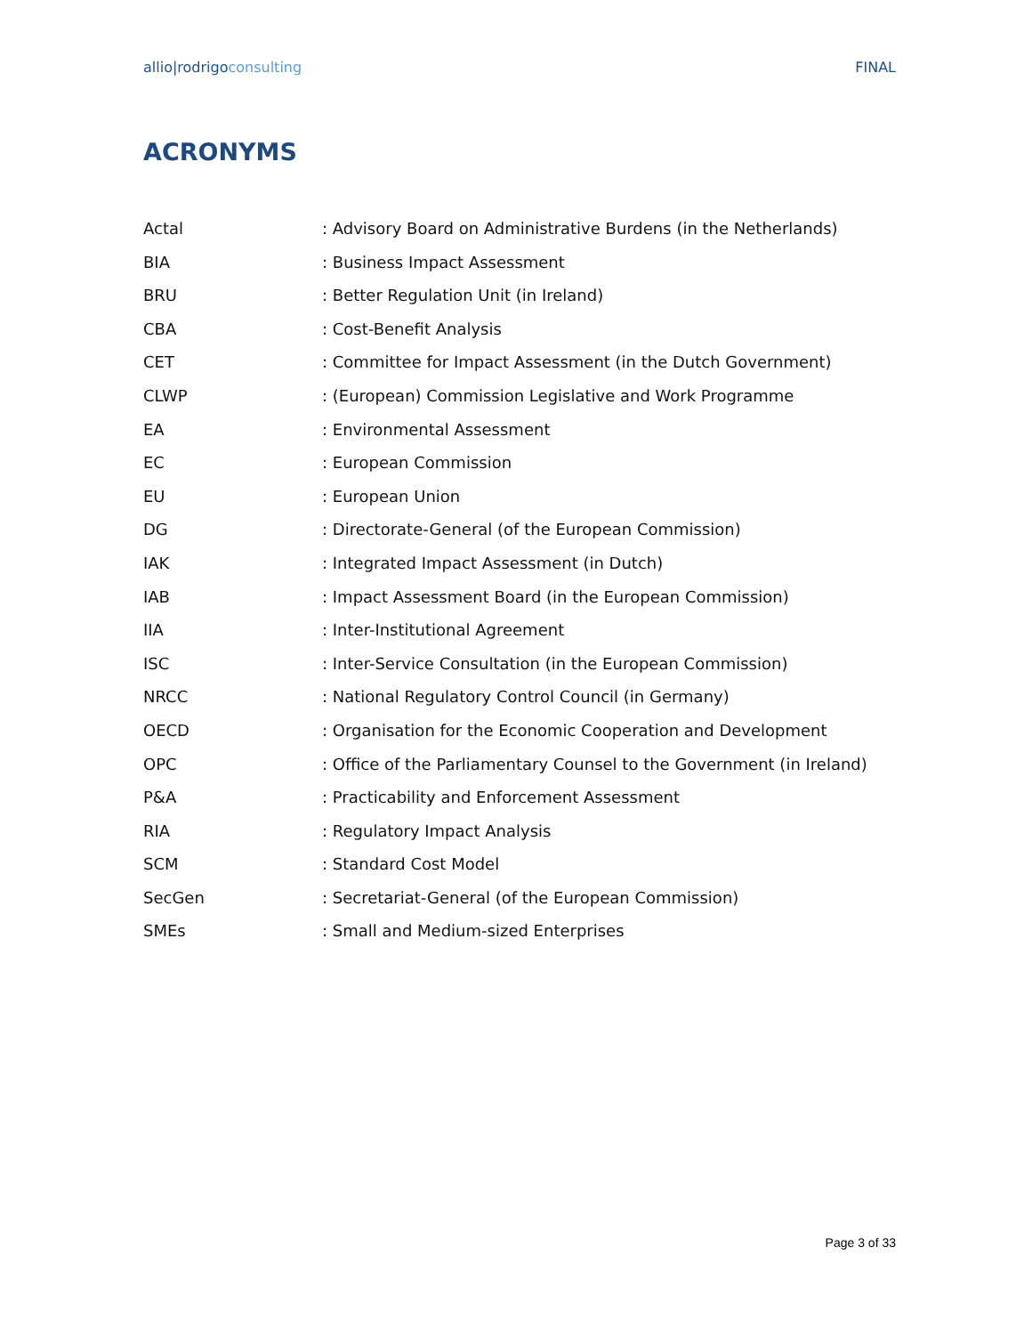allio|rodrigoconsulting FINAL
ACRONYMS
| Actal | : Advisory Board on Administrative Burdens (in the Netherlands) |
| BIA | : Business Impact Assessment |
| BRU | : Better Regulation Unit (in Ireland) |
| CBA | : Cost-Benefit Analysis |
| CET | : Committee for Impact Assessment (in the Dutch Government) |
| CLWP | : (European) Commission Legislative and Work Programme |
| EA | : Environmental Assessment |
| EC | : European Commission |
| EU | : European Union |
| DG | : Directorate-General (of the European Commission) |
| IAK | : Integrated Impact Assessment (in Dutch) |
| IAB | : Impact Assessment Board (in the European Commission) |
| IIA | : Inter-Institutional Agreement |
| ISC | : Inter-Service Consultation (in the European Commission) |
| NRCC | : National Regulatory Control Council (in Germany) |
| OECD | : Organisation for the Economic Cooperation and Development |
| OPC | : Office of the Parliamentary Counsel to the Government (in Ireland) |
| P&A | : Practicability and Enforcement Assessment |
| RIA | : Regulatory Impact Analysis |
| SCM | : Standard Cost Model |
| SecGen | : Secretariat-General (of the European Commission) |
| SMEs | : Small and Medium-sized Enterprises |
Page 3 of 33